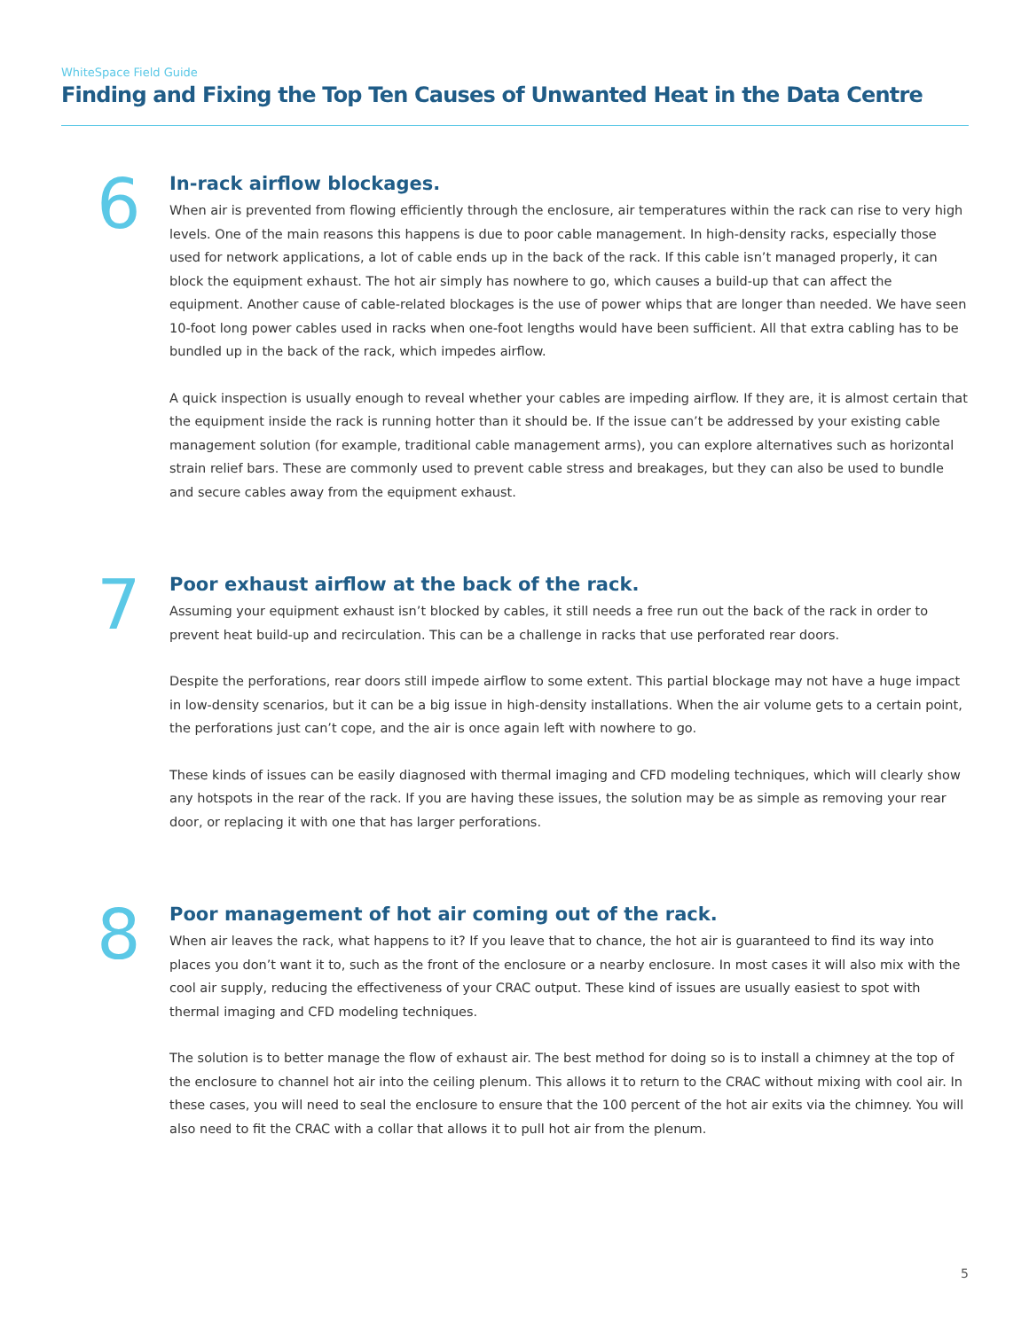WhiteSpace Field Guide
Finding and Fixing the Top Ten Causes of Unwanted Heat in the Data Centre
6
In-rack airflow blockages.
When air is prevented from flowing efficiently through the enclosure, air temperatures within the rack can rise to very high levels. One of the main reasons this happens is due to poor cable management. In high-density racks, especially those used for network applications, a lot of cable ends up in the back of the rack. If this cable isn’t managed properly, it can block the equipment exhaust. The hot air simply has nowhere to go, which causes a build-up that can affect the equipment. Another cause of cable-related blockages is the use of power whips that are longer than needed. We have seen 10-foot long power cables used in racks when one-foot lengths would have been sufficient. All that extra cabling has to be bundled up in the back of the rack, which impedes airflow.
A quick inspection is usually enough to reveal whether your cables are impeding airflow. If they are, it is almost certain that the equipment inside the rack is running hotter than it should be. If the issue can’t be addressed by your existing cable management solution (for example, traditional cable management arms), you can explore alternatives such as horizontal strain relief bars. These are commonly used to prevent cable stress and breakages, but they can also be used to bundle and secure cables away from the equipment exhaust.
7
Poor exhaust airflow at the back of the rack.
Assuming your equipment exhaust isn’t blocked by cables, it still needs a free run out the back of the rack in order to prevent heat build-up and recirculation. This can be a challenge in racks that use perforated rear doors.
Despite the perforations, rear doors still impede airflow to some extent. This partial blockage may not have a huge impact in low-density scenarios, but it can be a big issue in high-density installations. When the air volume gets to a certain point, the perforations just can’t cope, and the air is once again left with nowhere to go.
These kinds of issues can be easily diagnosed with thermal imaging and CFD modeling techniques, which will clearly show any hotspots in the rear of the rack. If you are having these issues, the solution may be as simple as removing your rear door, or replacing it with one that has larger perforations.
8
Poor management of hot air coming out of the rack.
When air leaves the rack, what happens to it? If you leave that to chance, the hot air is guaranteed to find its way into places you don’t want it to, such as the front of the enclosure or a nearby enclosure. In most cases it will also mix with the cool air supply, reducing the effectiveness of your CRAC output. These kind of issues are usually easiest to spot with thermal imaging and CFD modeling techniques.
The solution is to better manage the flow of exhaust air. The best method for doing so is to install a chimney at the top of the enclosure to channel hot air into the ceiling plenum. This allows it to return to the CRAC without mixing with cool air. In these cases, you will need to seal the enclosure to ensure that the 100 percent of the hot air exits via the chimney. You will also need to fit the CRAC with a collar that allows it to pull hot air from the plenum.
5